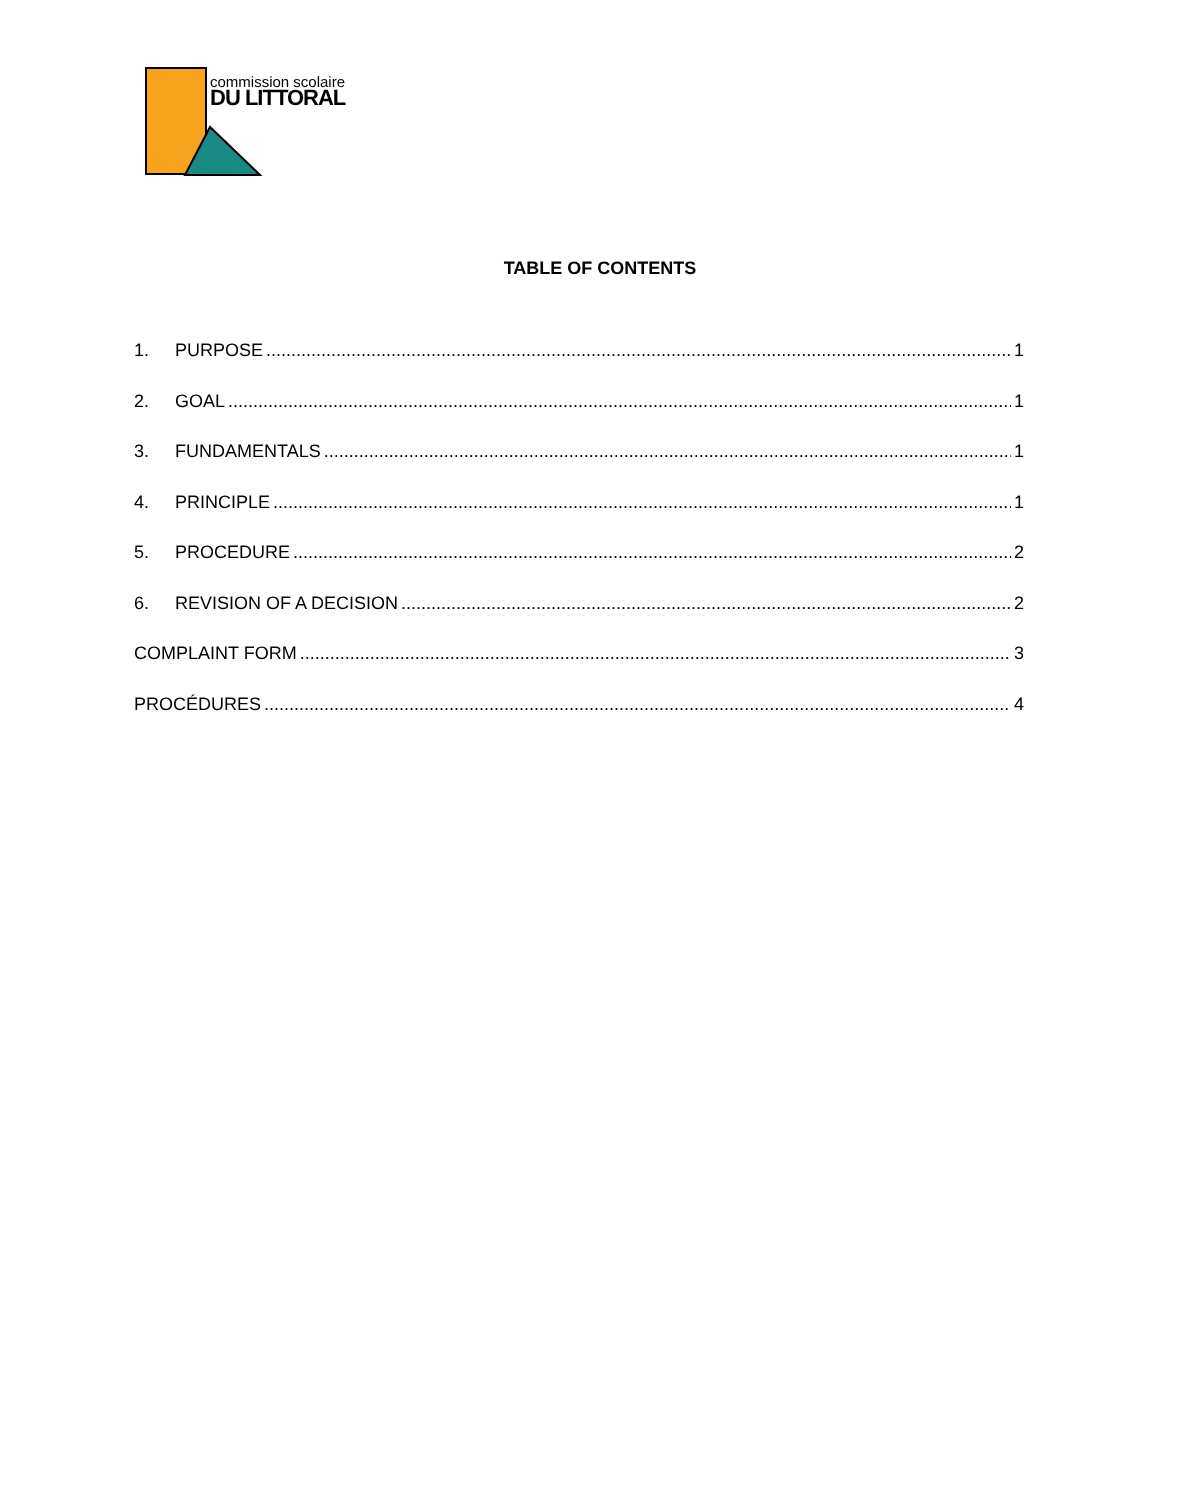commission scolaire
DU LITTORAL
TABLE OF CONTENTS
1. PURPOSE 1
2. GOAL 1
3. FUNDAMENTALS 1
4. PRINCIPLE 1
5. PROCEDURE 2
6. REVISION OF A DECISION 2
COMPLAINT FORM 3
PROCÉDURES 4